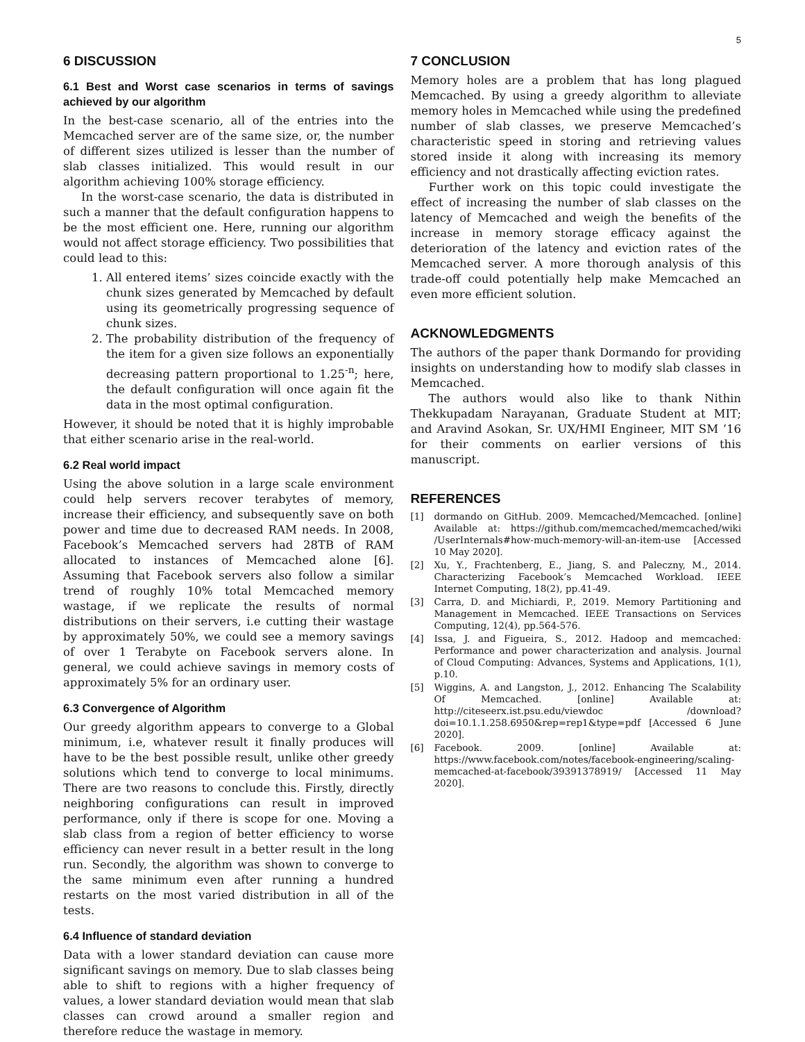5
6 DISCUSSION
6.1 Best and Worst case scenarios in terms of savings achieved by our algorithm
In the best-case scenario, all of the entries into the Memcached server are of the same size, or, the number of different sizes utilized is lesser than the number of slab classes initialized. This would result in our algorithm achieving 100% storage efficiency.
In the worst-case scenario, the data is distributed in such a manner that the default configuration happens to be the most efficient one. Here, running our algorithm would not affect storage efficiency. Two possibilities that could lead to this:
1. All entered items’ sizes coincide exactly with the chunk sizes generated by Memcached by default using its geometrically progressing sequence of chunk sizes.
2. The probability distribution of the frequency of the item for a given size follows an exponentially decreasing pattern proportional to 1.25<sup>-n</sup>; here, the default configuration will once again fit the data in the most optimal configuration.
However, it should be noted that it is highly improbable that either scenario arise in the real-world.
6.2 Real world impact
Using the above solution in a large scale environment could help servers recover terabytes of memory, increase their efficiency, and subsequently save on both power and time due to decreased RAM needs. In 2008, Facebook’s Memcached servers had 28TB of RAM allocated to instances of Memcached alone [6]. Assuming that Facebook servers also follow a similar trend of roughly 10% total Memcached memory wastage, if we replicate the results of normal distributions on their servers, i.e cutting their wastage by approximately 50%, we could see a memory savings of over 1 Terabyte on Facebook servers alone. In general, we could achieve savings in memory costs of approximately 5% for an ordinary user.
6.3 Convergence of Algorithm
Our greedy algorithm appears to converge to a Global minimum, i.e, whatever result it finally produces will have to be the best possible result, unlike other greedy solutions which tend to converge to local minimums. There are two reasons to conclude this. Firstly, directly neighboring configurations can result in improved performance, only if there is scope for one. Moving a slab class from a region of better efficiency to worse efficiency can never result in a better result in the long run. Secondly, the algorithm was shown to converge to the same minimum even after running a hundred restarts on the most varied distribution in all of the tests.
6.4 Influence of standard deviation
Data with a lower standard deviation can cause more significant savings on memory. Due to slab classes being able to shift to regions with a higher frequency of values, a lower standard deviation would mean that slab classes can crowd around a smaller region and therefore reduce the wastage in memory.
7 CONCLUSION
Memory holes are a problem that has long plagued Memcached. By using a greedy algorithm to alleviate memory holes in Memcached while using the predefined number of slab classes, we preserve Memcached’s characteristic speed in storing and retrieving values stored inside it along with increasing its memory efficiency and not drastically affecting eviction rates.
Further work on this topic could investigate the effect of increasing the number of slab classes on the latency of Memcached and weigh the benefits of the increase in memory storage efficacy against the deterioration of the latency and eviction rates of the Memcached server. A more thorough analysis of this trade-off could potentially help make Memcached an even more efficient solution.
ACKNOWLEDGMENTS
The authors of the paper thank Dormando for providing insights on understanding how to modify slab classes in Memcached.
The authors would also like to thank Nithin Thekkupadam Narayanan, Graduate Student at MIT; and Aravind Asokan, Sr. UX/HMI Engineer, MIT SM ’16 for their comments on earlier versions of this manuscript.
REFERENCES
[1] dormando on GitHub. 2009. Memcached/Memcached. [online] Available at: https://github.com/memcached/memcached/wiki /UserInternals#how-much-memory-will-an-item-use [Accessed 10 May 2020].
[2] Xu, Y., Frachtenberg, E., Jiang, S. and Paleczny, M., 2014. Characterizing Facebook’s Memcached Workload. IEEE Internet Computing, 18(2), pp.41-49.
[3] Carra, D. and Michiardi, P., 2019. Memory Partitioning and Management in Memcached. IEEE Transactions on Services Computing, 12(4), pp.564-576.
[4] Issa, J. and Figueira, S., 2012. Hadoop and memcached: Performance and power characterization and analysis. Journal of Cloud Computing: Advances, Systems and Applications, 1(1), p.10.
[5] Wiggins, A. and Langston, J., 2012. Enhancing The Scalability Of Memcached. [online] Available at: http://citeseerx.ist.psu.edu/viewdoc /download?doi=10.1.1.258.6950&rep=rep1&type=pdf [Accessed 6 June 2020].
[6] Facebook. 2009. [online] Available at: https://www.facebook.com/notes/facebook-engineering/scaling-memcached-at-facebook/39391378919/ [Accessed 11 May 2020].